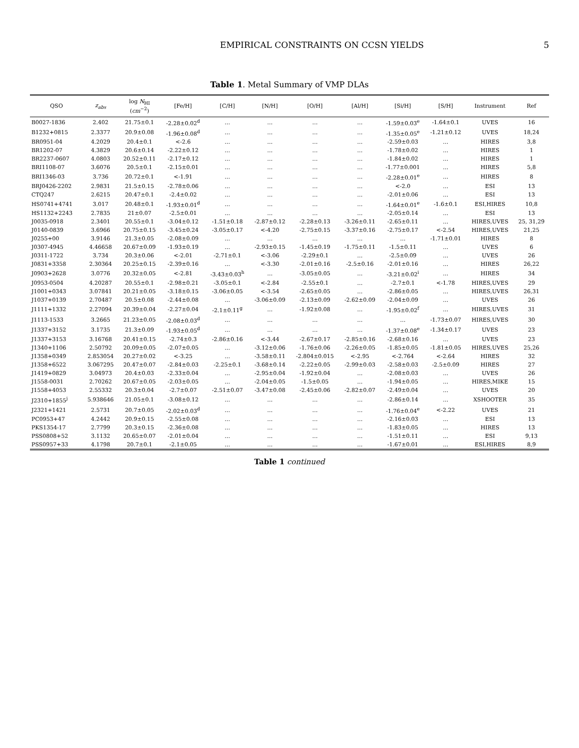EMPIRICAL CONSTRAINTS ON CCSN YIELDS 5
Table 1. Metal Summary of VMP DLAs
| QSO | z<sub>abs</sub> | log N<sub>HI</sub> ( cm<sup>−2</sup>) | [Fe/H] | [C/H] | [N/H] | [O/H] | [Al/H] | [Si/H] | [S/H] | Instrument | Ref |
| --- | --- | --- | --- | --- | --- | --- | --- | --- | --- | --- | --- |
| B0027-1836 | 2.402 | 21.75±0.1 | -2.28±0.02<sup>d</sup> | … | … | … | … | -1.59±0.03<sup>e</sup> | -1.64±0.1 | UVES | 16 |
| B1232+0815 | 2.3377 | 20.9±0.08 | -1.96±0.08<sup>d</sup> | … | … | … | … | -1.35±0.05<sup>e</sup> | -1.21±0.12 | UVES | 18,24 |
| BR0951-04 | 4.2029 | 20.4±0.1 | <-2.6 | … | … | … | … | -2.59±0.03 | … | HIRES | 3,8 |
| BR1202-07 | 4.3829 | 20.6±0.14 | -2.22±0.12 | … | … | … | … | -1.78±0.02 | … | HIRES | 1 |
| BR2237-0607 | 4.0803 | 20.52±0.11 | -2.17±0.12 | … | … | … | … | -1.84±0.02 | … | HIRES | 1 |
| BRI1108-07 | 3.6076 | 20.5±0.1 | -2.15±0.01 | … | … | … | … | -1.77±0.001 | … | HIRES | 5,8 |
| BRI1346-03 | 3.736 | 20.72±0.1 | <-1.91 | … | … | … | … | -2.28±0.01<sup>e</sup> | … | HIRES | 8 |
| BRJ0426-2202 | 2.9831 | 21.5±0.15 | -2.78±0.06 | … | … | … | … | <-2.0 | … | ESI | 13 |
| CTQ247 | 2.6215 | 20.47±0.1 | -2.4±0.02 | … | … | … | … | -2.01±0.06 | … | ESI | 13 |
| HS0741+4741 | 3.017 | 20.48±0.1 | -1.93±0.01<sup>d</sup> | … | … | … | … | -1.64±0.01<sup>e</sup> | -1.6±0.1 | ESI,HIRES | 10,8 |
| HS1132+2243 | 2.7835 | 21±0.07 | -2.5±0.01 | … | … | … | … | -2.05±0.14 | … | ESI | 13 |
| J0035-0918 | 2.3401 | 20.55±0.1 | -3.04±0.12 | -1.51±0.18 | -2.87±0.12 | -2.28±0.13 | -3.26±0.11 | -2.65±0.11 | … | HIRES,UVES | 25, 31,29 |
| J0140-0839 | 3.6966 | 20.75±0.15 | -3.45±0.24 | -3.05±0.17 | <-4.20 | -2.75±0.15 | -3.37±0.16 | -2.75±0.17 | <-2.54 | HIRES,UVES | 21,25 |
| J0255+00 | 3.9146 | 21.3±0.05 | -2.08±0.09 | … | … | … | … | … | -1.71±0.01 | HIRES | 8 |
| J0307-4945 | 4.46658 | 20.67±0.09 | -1.93±0.19 | … | -2.93±0.15 | -1.45±0.19 | -1.75±0.11 | -1.5±0.11 | … | UVES | 6 |
| J0311-1722 | 3.734 | 20.3±0.06 | <-2.01 | -2.71±0.1 | <-3.06 | -2.29±0.1 | … | -2.5±0.09 | … | UVES | 26 |
| J0831+3358 | 2.30364 | 20.25±0.15 | -2.39±0.16 | … | <-3.30 | -2.01±0.16 | -2.5±0.16 | -2.01±0.16 | … | HIRES | 26,22 |
| J0903+2628 | 3.0776 | 20.32±0.05 | <-2.81 | -3.43±0.03<sup>h</sup> | … | -3.05±0.05 | … | -3.21±0.02<sup>i</sup> | … | HIRES | 34 |
| J0953-0504 | 4.20287 | 20.55±0.1 | -2.98±0.21 | -3.05±0.1 | <-2.84 | -2.55±0.1 | … | -2.7±0.1 | <-1.78 | HIRES,UVES | 29 |
| J1001+0343 | 3.07841 | 20.21±0.05 | -3.18±0.15 | -3.06±0.05 | <-3.54 | -2.65±0.05 | … | -2.86±0.05 | … | HIRES,UVES | 26,31 |
| J1037+0139 | 2.70487 | 20.5±0.08 | -2.44±0.08 | … | -3.06±0.09 | -2.13±0.09 | -2.62±0.09 | -2.04±0.09 | … | UVES | 26 |
| J1111+1332 | 2.27094 | 20.39±0.04 | -2.27±0.04 | -2.1±0.11<sup>g</sup> | … | -1.92±0.08 | … | -1.95±0.02<sup>f</sup> | … | HIRES,UVES | 31 |
| J1113-1533 | 3.2665 | 21.23±0.05 | -2.08±0.03<sup>d</sup> | … | … | … | … | … | -1.73±0.07 | HIRES,UVES | 30 |
| J1337+3152 | 3.1735 | 21.3±0.09 | -1.93±0.05<sup>d</sup> | … | … | … | … | -1.37±0.08<sup>e</sup> | -1.34±0.17 | UVES | 23 |
| J1337+3153 | 3.16768 | 20.41±0.15 | -2.74±0.3 | -2.86±0.16 | <-3.44 | -2.67±0.17 | -2.85±0.16 | -2.68±0.16 | … | UVES | 23 |
| J1340+1106 | 2.50792 | 20.09±0.05 | -2.07±0.05 | … | -3.12±0.06 | -1.76±0.06 | -2.26±0.05 | -1.85±0.05 | -1.81±0.05 | HIRES,UVES | 25,26 |
| J1358+0349 | 2.853054 | 20.27±0.02 | <-3.25 | … | -3.58±0.11 | -2.804±0.015 | <-2.95 | <-2.764 | <-2.64 | HIRES | 32 |
| J1358+6522 | 3.067295 | 20.47±0.07 | -2.84±0.03 | -2.25±0.1 | -3.68±0.14 | -2.22±0.05 | -2.99±0.03 | -2.58±0.03 | -2.5±0.09 | HIRES | 27 |
| J1419+0829 | 3.04973 | 20.4±0.03 | -2.33±0.04 | … | -2.95±0.04 | -1.92±0.04 | … | -2.08±0.03 | … | UVES | 26 |
| J1558-0031 | 2.70262 | 20.67±0.05 | -2.03±0.05 | … | -2.04±0.05 | -1.5±0.05 | … | -1.94±0.05 | … | HIRES,MIKE | 15 |
| J1558+4053 | 2.55332 | 20.3±0.04 | -2.7±0.07 | -2.51±0.07 | -3.47±0.08 | -2.45±0.06 | -2.82±0.07 | -2.49±0.04 | … | UVES | 20 |
| J2310+1855<sup>j</sup> | 5.938646 | 21.05±0.1 | -3.08±0.12 | … | … | … | … | -2.86±0.14 | … | XSHOOTER | 35 |
| J2321+1421 | 2.5731 | 20.7±0.05 | -2.02±0.03<sup>d</sup> | … | … | … | … | -1.76±0.04<sup>e</sup> | <-2.22 | UVES | 21 |
| PC0953+47 | 4.2442 | 20.9±0.15 | -2.55±0.08 | … | … | … | … | -2.16±0.03 | … | ESI | 13 |
| PKS1354-17 | 2.7799 | 20.3±0.15 | -2.36±0.08 | … | … | … | … | -1.83±0.05 | … | HIRES | 13 |
| PSS0808+52 | 3.1132 | 20.65±0.07 | -2.01±0.04 | … | … | … | … | -1.51±0.11 | … | ESI | 9,13 |
| PSS0957+33 | 4.1798 | 20.7±0.1 | -2.1±0.05 | … | … | … | … | -1.67±0.01 | … | ESI,HIRES | 8,9 |
Table 1 continued